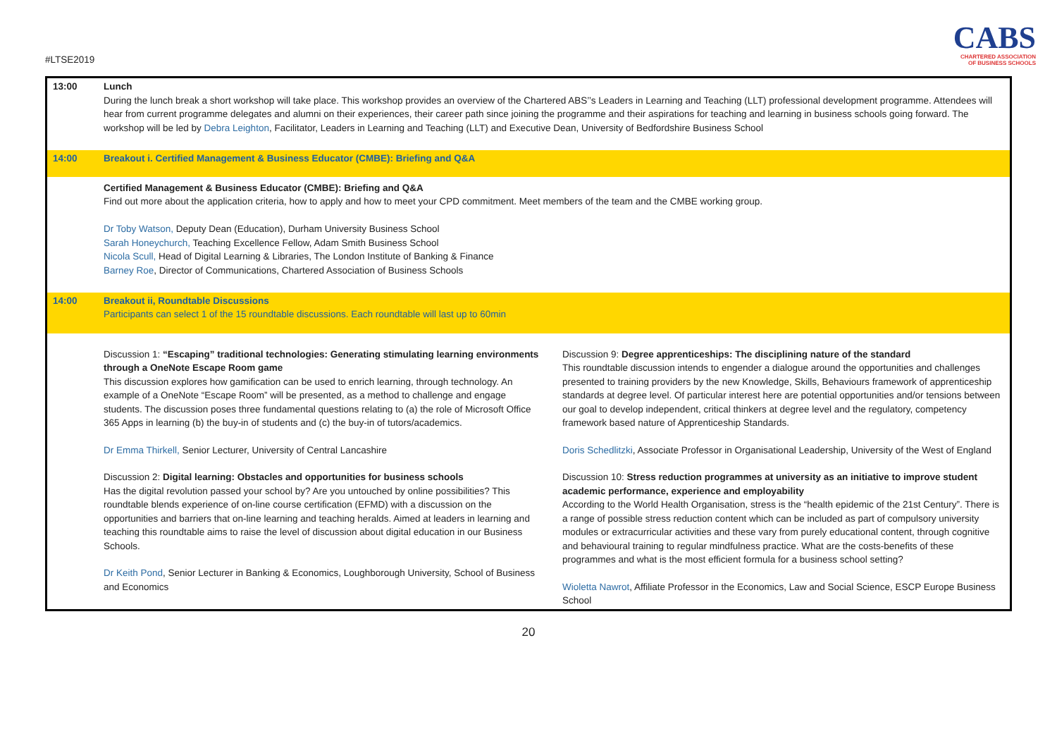#LTSE2019
CABS
CHARTERED ASSOCIATION
OF BUSINESS SCHOOLS
| 13:00 | Lunch During the lunch break a short workshop will take place. This workshop provides an overview of the Chartered ABS’’s Leaders in Learning and Teaching (LLT) professional development programme. Attendees will hear from current programme delegates and alumni on their experiences, their career path since joining the programme and their aspirations for teaching and learning in business schools going forward. The workshop will be led by Debra Leighton , Facilitator, Leaders in Learning and Teaching (LLT) and Executive Dean, University of Bedfordshire Business School |
| 14:00 | Breakout i. Certified Management & Business Educator (CMBE): Briefing and Q&A |
| | Certified Management & Business Educator (CMBE): Briefing and Q&A Find out more about the application criteria, how to apply and how to meet your CPD commitment. Meet members of the team and the CMBE working group. Dr Toby Watson, Deputy Dean (Education), Durham University Business School Sarah Honeychurch, Teaching Excellence Fellow, Adam Smith Business School Nicola Scull, Head of Digital Learning & Libraries, The London Institute of Banking & Finance Barney Roe , Director of Communications, Chartered Association of Business Schools |
| 14:00 | Breakout ii, Roundtable Discussions Participants can select 1 of the 15 roundtable discussions. Each roundtable will last up to 60min |
| | Discussion 1: “Escaping” traditional technologies: Generating stimulating learning environments through a OneNote Escape Room game This discussion explores how gamification can be used to enrich learning, through technology. An example of a OneNote “Escape Room” will be presented, as a method to challenge and engage students. The discussion poses three fundamental questions relating to (a) the role of Microsoft Office 365 Apps in learning (b) the buy-in of students and (c) the buy-in of tutors/academics. Dr Emma Thirkell, Senior Lecturer, University of Central Lancashire Discussion 2: Digital learning: Obstacles and opportunities for business schools Has the digital revolution passed your school by? Are you untouched by online possibilities? This roundtable blends experience of on-line course certification (EFMD) with a discussion on the opportunities and barriers that on-line learning and teaching heralds. Aimed at leaders in learning and teaching this roundtable aims to raise the level of discussion about digital education in our Business Schools. Dr Keith Pond , Senior Lecturer in Banking & Economics, Loughborough University, School of Business and Economics Discussion 9: Degree apprenticeships: The disciplining nature of the standard This roundtable discussion intends to engender a dialogue around the opportunities and challenges presented to training providers by the new Knowledge, Skills, Behaviours framework of apprenticeship standards at degree level. Of particular interest here are potential opportunities and/or tensions between our goal to develop independent, critical thinkers at degree level and the regulatory, competency framework based nature of Apprenticeship Standards. Doris Schedlitzki , Associate Professor in Organisational Leadership, University of the West of England Discussion 10: Stress reduction programmes at university as an initiative to improve student academic performance, experience and employability According to the World Health Organisation, stress is the “health epidemic of the 21st Century”. There is a range of possible stress reduction content which can be included as part of compulsory university modules or extracurricular activities and these vary from purely educational content, through cognitive and behavioural training to regular mindfulness practice. What are the costs-benefits of these programmes and what is the most efficient formula for a business school setting? Wioletta Nawrot , Affiliate Professor in the Economics, Law and Social Science, ESCP Europe Business School |
20